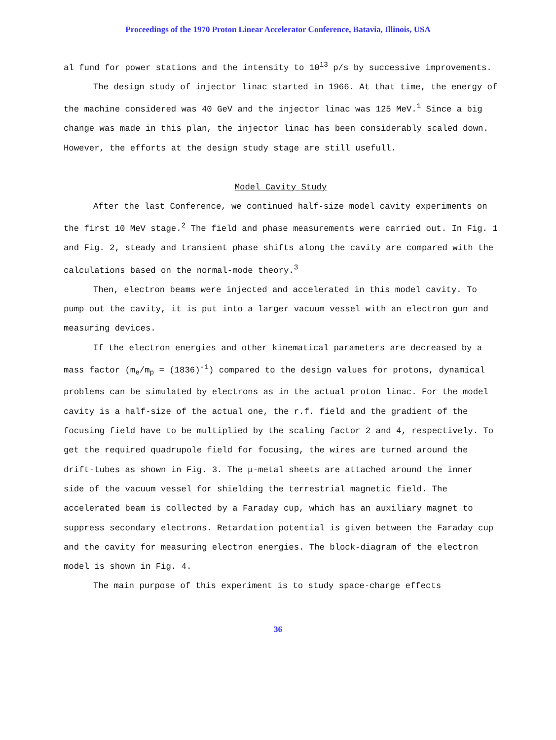Proceedings of the 1970 Proton Linear Accelerator Conference, Batavia, Illinois, USA
al fund for power stations and the intensity to 10<sup>13</sup> p/s by successive improvements.
The design study of injector linac started in 1966. At that time, the energy of the machine considered was 40 GeV and the injector linac was 125 MeV.<sup>1</sup> Since a big change was made in this plan, the injector linac has been considerably scaled down. However, the efforts at the design study stage are still usefull.
Model Cavity Study
After the last Conference, we continued half-size model cavity experiments on the first 10 MeV stage.<sup>2</sup> The field and phase measurements were carried out. In Fig. 1 and Fig. 2, steady and transient phase shifts along the cavity are compared with the calculations based on the normal-mode theory.<sup>3</sup>
Then, electron beams were injected and accelerated in this model cavity. To pump out the cavity, it is put into a larger vacuum vessel with an electron gun and measuring devices.
If the electron energies and other kinematical parameters are decreased by a mass factor (m<sub>e</sub>/m<sub>p</sub> = (1836)<sup>-1</sup>) compared to the design values for protons, dynamical problems can be simulated by electrons as in the actual proton linac. For the model cavity is a half-size of the actual one, the r.f. field and the gradient of the focusing field have to be multiplied by the scaling factor 2 and 4, respectively. To get the required quadrupole field for focusing, the wires are turned around the drift-tubes as shown in Fig. 3. The μ-metal sheets are attached around the inner side of the vacuum vessel for shielding the terrestrial magnetic field. The accelerated beam is collected by a Faraday cup, which has an auxiliary magnet to suppress secondary electrons. Retardation potential is given between the Faraday cup and the cavity for measuring electron energies. The block-diagram of the electron model is shown in Fig. 4.
The main purpose of this experiment is to study space-charge effects
36